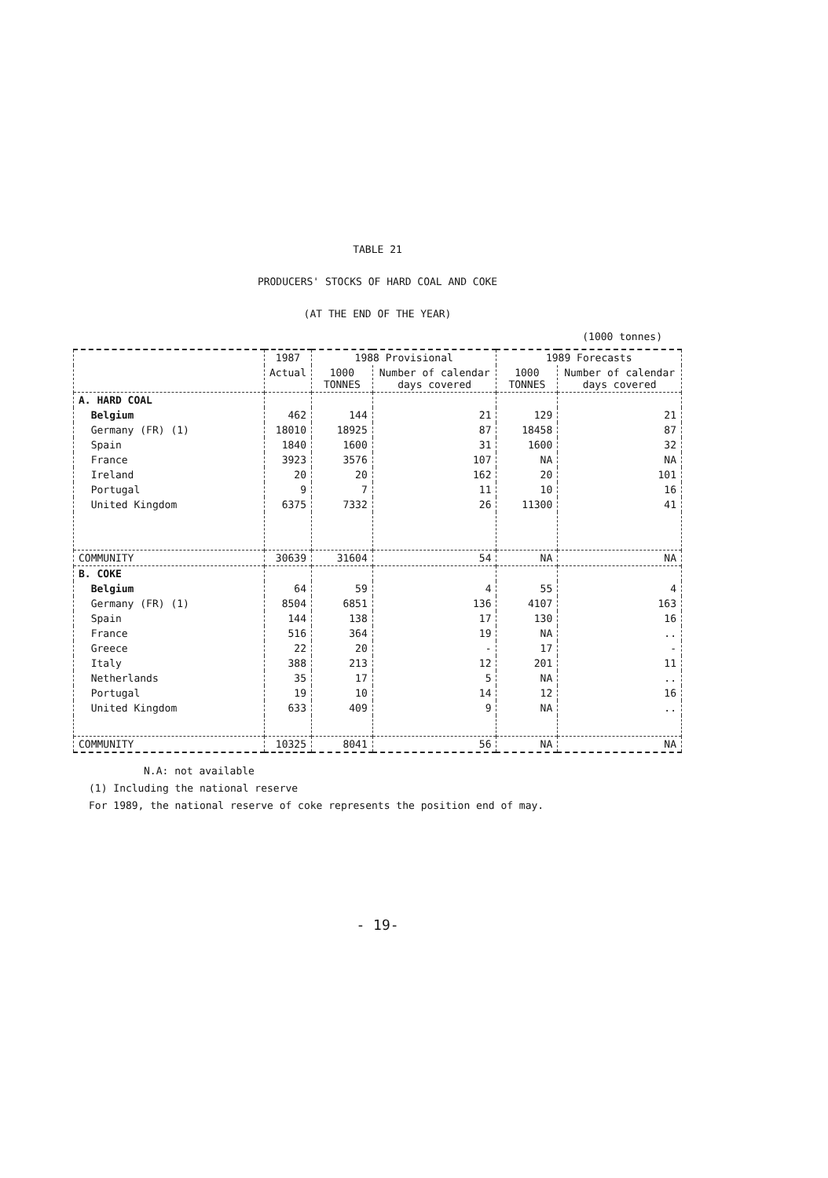TABLE 21
PRODUCERS' STOCKS OF HARD COAL AND COKE
(AT THE END OF THE YEAR)
(1000 tonnes)
| | 1987 | 1988 Provisional | | 1989 Forecasts | |
| --- | --- | --- | --- | --- | --- |
| | Actual | 1000 TONNES | Number of calendar days covered | 1000 TONNES | Number of calendar days covered |
| A. HARD COAL | | | | | |
| Belgium | 462 | 144 | 21 | 129 | 21 |
| Germany (FR) (1) | 18010 | 18925 | 87 | 18458 | 87 |
| Spain | 1840 | 1600 | 31 | 1600 | 32 |
| France | 3923 | 3576 | 107 | NA | NA |
| Ireland | 20 | 20 | 162 | 20 | 101 |
| Portugal | 9 | 7 | 11 | 10 | 16 |
| United Kingdom | 6375 | 7332 | 26 | 11300 | 41 |
| COMMUNITY | 30639 | 31604 | 54 | NA | NA |
| B. COKE | | | | | |
| Belgium | 64 | 59 | 4 | 55 | 4 |
| Germany (FR) (1) | 8504 | 6851 | 136 | 4107 | 163 |
| Spain | 144 | 138 | 17 | 130 | 16 |
| France | 516 | 364 | 19 | NA | .. |
| Greece | 22 | 20 | - | 17 | - |
| Italy | 388 | 213 | 12 | 201 | 11 |
| Netherlands | 35 | 17 | 5 | NA | .. |
| Portugal | 19 | 10 | 14 | 12 | 16 |
| United Kingdom | 633 | 409 | 9 | NA | .. |
| COMMUNITY | 10325 | 8041 | 56 | NA | NA |
N.A: not available
(1) Including the national reserve
For 1989, the national reserve of coke represents the position end of may.
- 19-